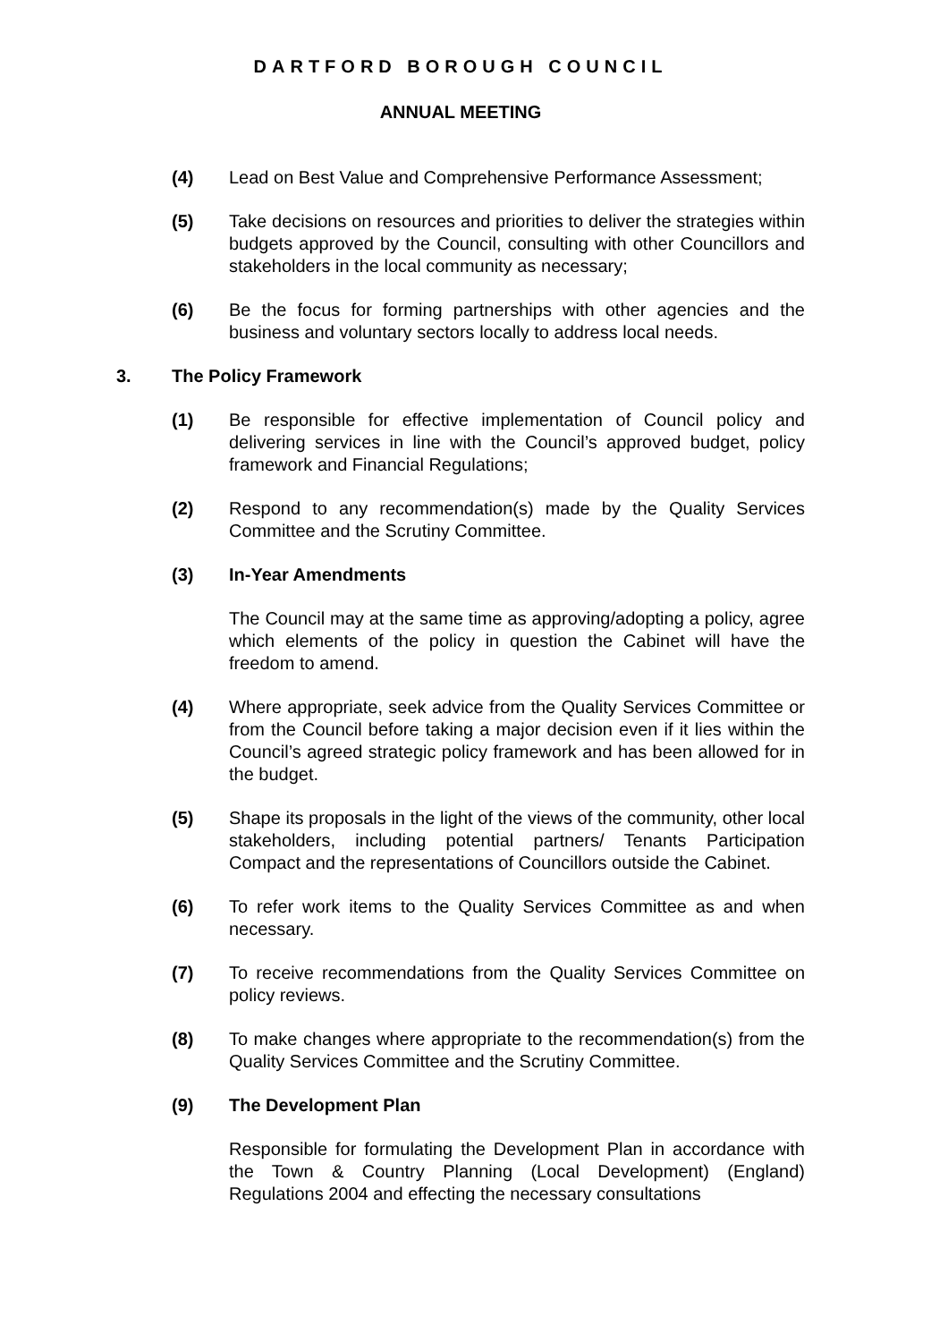DARTFORD BOROUGH COUNCIL
ANNUAL MEETING
(4) Lead on Best Value and Comprehensive Performance Assessment;
(5) Take decisions on resources and priorities to deliver the strategies within budgets approved by the Council, consulting with other Councillors and stakeholders in the local community as necessary;
(6) Be the focus for forming partnerships with other agencies and the business and voluntary sectors locally to address local needs.
3. The Policy Framework
(1) Be responsible for effective implementation of Council policy and delivering services in line with the Council’s approved budget, policy framework and Financial Regulations;
(2) Respond to any recommendation(s) made by the Quality Services Committee and the Scrutiny Committee.
(3) In-Year Amendments
The Council may at the same time as approving/adopting a policy, agree which elements of the policy in question the Cabinet will have the freedom to amend.
(4) Where appropriate, seek advice from the Quality Services Committee or from the Council before taking a major decision even if it lies within the Council’s agreed strategic policy framework and has been allowed for in the budget.
(5) Shape its proposals in the light of the views of the community, other local stakeholders, including potential partners/ Tenants Participation Compact and the representations of Councillors outside the Cabinet.
(6) To refer work items to the Quality Services Committee as and when necessary.
(7) To receive recommendations from the Quality Services Committee on policy reviews.
(8) To make changes where appropriate to the recommendation(s) from the Quality Services Committee and the Scrutiny Committee.
(9) The Development Plan
Responsible for formulating the Development Plan in accordance with the Town & Country Planning (Local Development) (England) Regulations 2004 and effecting the necessary consultations